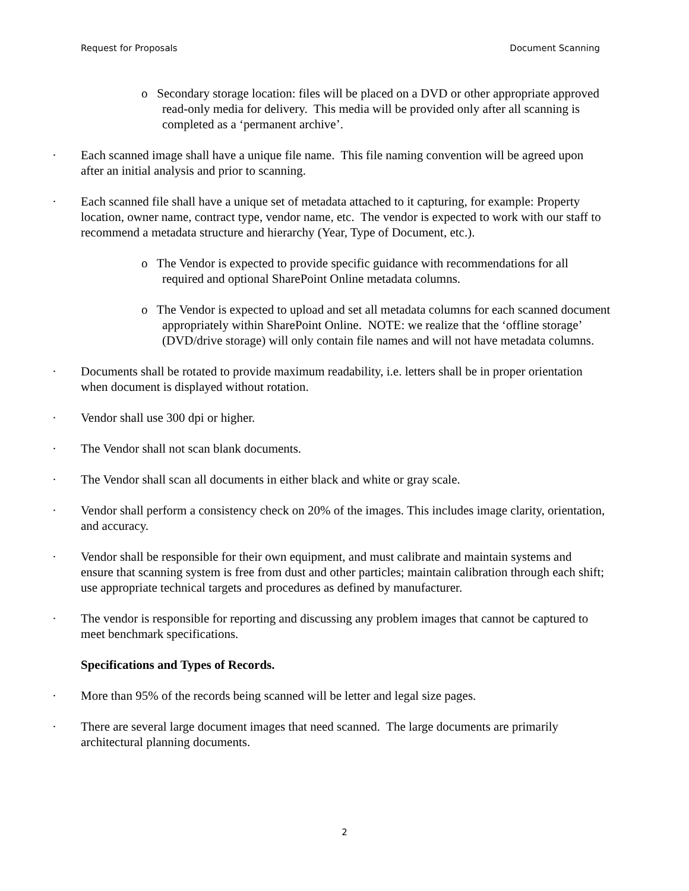Request for Proposals Document Scanning
o Secondary storage location: files will be placed on a DVD or other appropriate approved read-only media for delivery. This media will be provided only after all scanning is completed as a ‘permanent archive’.
· Each scanned image shall have a unique file name. This file naming convention will be agreed upon after an initial analysis and prior to scanning.
· Each scanned file shall have a unique set of metadata attached to it capturing, for example: Property location, owner name, contract type, vendor name, etc. The vendor is expected to work with our staff to recommend a metadata structure and hierarchy (Year, Type of Document, etc.).
o The Vendor is expected to provide specific guidance with recommendations for all required and optional SharePoint Online metadata columns.
o The Vendor is expected to upload and set all metadata columns for each scanned document appropriately within SharePoint Online. NOTE: we realize that the ‘offline storage’ (DVD/drive storage) will only contain file names and will not have metadata columns.
· Documents shall be rotated to provide maximum readability, i.e. letters shall be in proper orientation when document is displayed without rotation.
· Vendor shall use 300 dpi or higher.
· The Vendor shall not scan blank documents.
· The Vendor shall scan all documents in either black and white or gray scale.
· Vendor shall perform a consistency check on 20% of the images. This includes image clarity, orientation, and accuracy.
· Vendor shall be responsible for their own equipment, and must calibrate and maintain systems and ensure that scanning system is free from dust and other particles; maintain calibration through each shift; use appropriate technical targets and procedures as defined by manufacturer.
· The vendor is responsible for reporting and discussing any problem images that cannot be captured to meet benchmark specifications.
Specifications and Types of Records.
· More than 95% of the records being scanned will be letter and legal size pages.
· There are several large document images that need scanned. The large documents are primarily architectural planning documents.
2